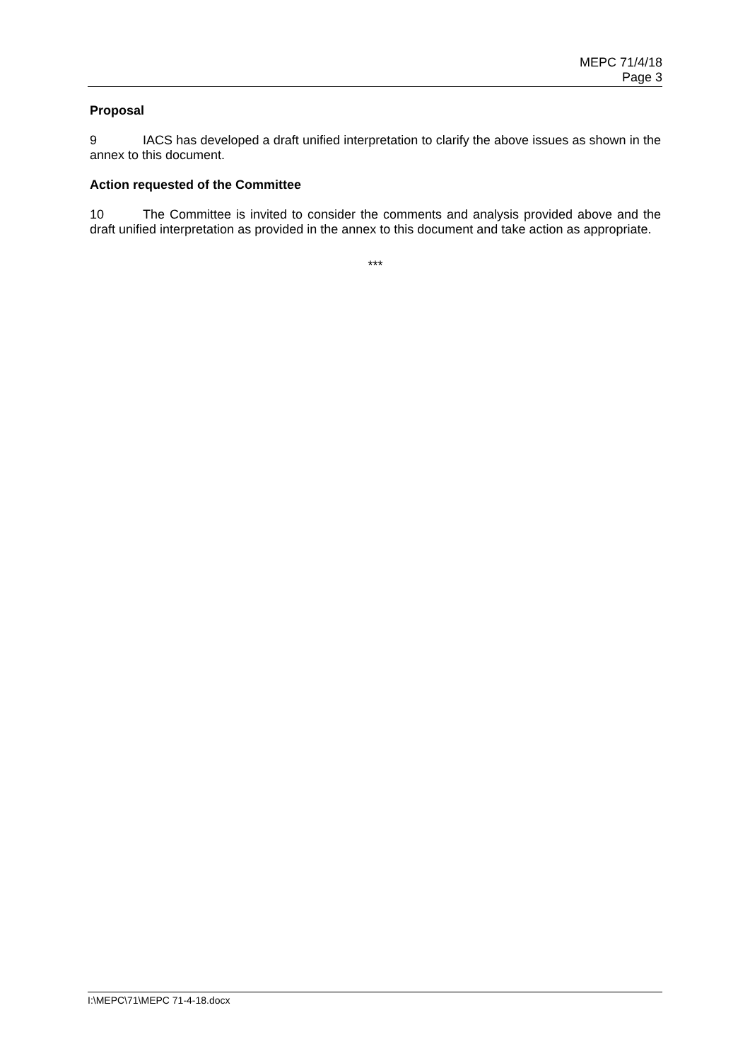MEPC 71/4/18
Page 3
Proposal
9 IACS has developed a draft unified interpretation to clarify the above issues as shown in the annex to this document.
Action requested of the Committee
10 The Committee is invited to consider the comments and analysis provided above and the draft unified interpretation as provided in the annex to this document and take action as appropriate.
***
I:\MEPC\71\MEPC 71-4-18.docx